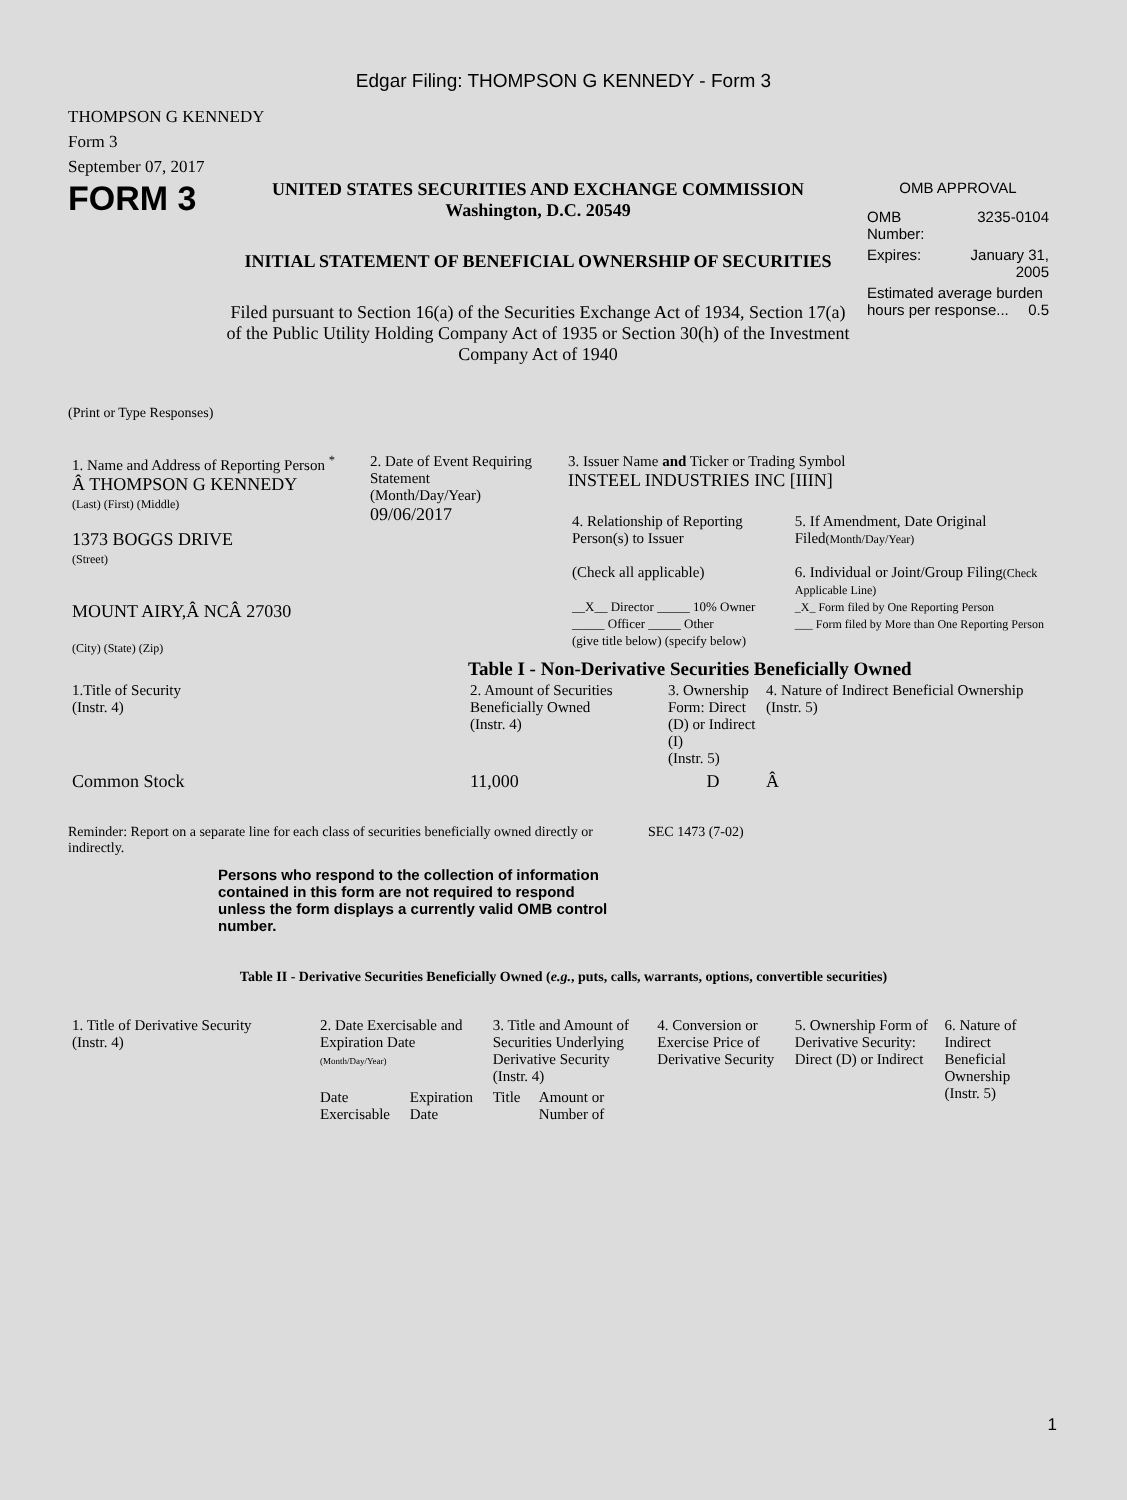Edgar Filing: THOMPSON G KENNEDY - Form 3
THOMPSON G KENNEDY
Form 3
September 07, 2017
FORM 3
UNITED STATES SECURITIES AND EXCHANGE COMMISSION
Washington, D.C. 20549
INITIAL STATEMENT OF BENEFICIAL OWNERSHIP OF SECURITIES
Filed pursuant to Section 16(a) of the Securities Exchange Act of 1934, Section 17(a) of the Public Utility Holding Company Act of 1935 or Section 30(h) of the Investment Company Act of 1940
OMB APPROVAL
| OMB Number: | 3235-0104 |
| Expires: | January 31, 2005 |
| Estimated average burden hours per response... 0.5 | |
(Print or Type Responses)
| 1. Name and Address of Reporting Person <sup>*</sup> Â THOMPSON G KENNEDY (Last) (First) (Middle) 1373 BOGGS DRIVE (Street) MOUNT AIRY,Â NCÂ 27030 (City) (State) (Zip) | 2. Date of Event Requiring Statement (Month/Day/Year) 09/06/2017 | 3. Issuer Name and Ticker or Trading Symbol INSTEEL INDUSTRIES INC [IIIN] / 4. Relationship of Reporting Person(s) to Issuer (Check all applicable) __X__ Director _____ 10% Owner _____ Officer _____ Other (give title below) (specify below) / 5. If Amendment, Date Original Filed (Month/Day/Year) 6. Individual or Joint/Group Filing (Check Applicable Line) _X_ Form filed by One Reporting Person ___ Form filed by More than One Reporting Person / |
Table I - Non-Derivative Securities Beneficially Owned
| 1.Title of Security (Instr. 4) | 2. Amount of Securities Beneficially Owned (Instr. 4) | 3. Ownership Form: Direct (D) or Indirect (I) (Instr. 5) | 4. Nature of Indirect Beneficial Ownership (Instr. 5) |
| --- | --- | --- | --- |
| Common Stock | 11,000 | D | Â |
Reminder: Report on a separate line for each class of securities beneficially owned directly or indirectly.
SEC 1473 (7-02)
Persons who respond to the collection of information contained in this form are not required to respond unless the form displays a currently valid OMB control number.
Table II - Derivative Securities Beneficially Owned (e.g., puts, calls, warrants, options, convertible securities)
| 1. Title of Derivative Security (Instr. 4) | 2. Date Exercisable and Expiration Date (Month/Day/Year) | | 3. Title and Amount of Securities Underlying Derivative Security (Instr. 4) | | 4. Conversion or Exercise Price of Derivative Security | 5. Ownership Form of Derivative Security: Direct (D) or Indirect | 6. Nature of Indirect Beneficial Ownership (Instr. 5) |
| --- | --- | --- | --- | --- | --- | --- | --- |
| | Date Exercisable | Expiration Date | Title | Amount or Number of | | | |
1